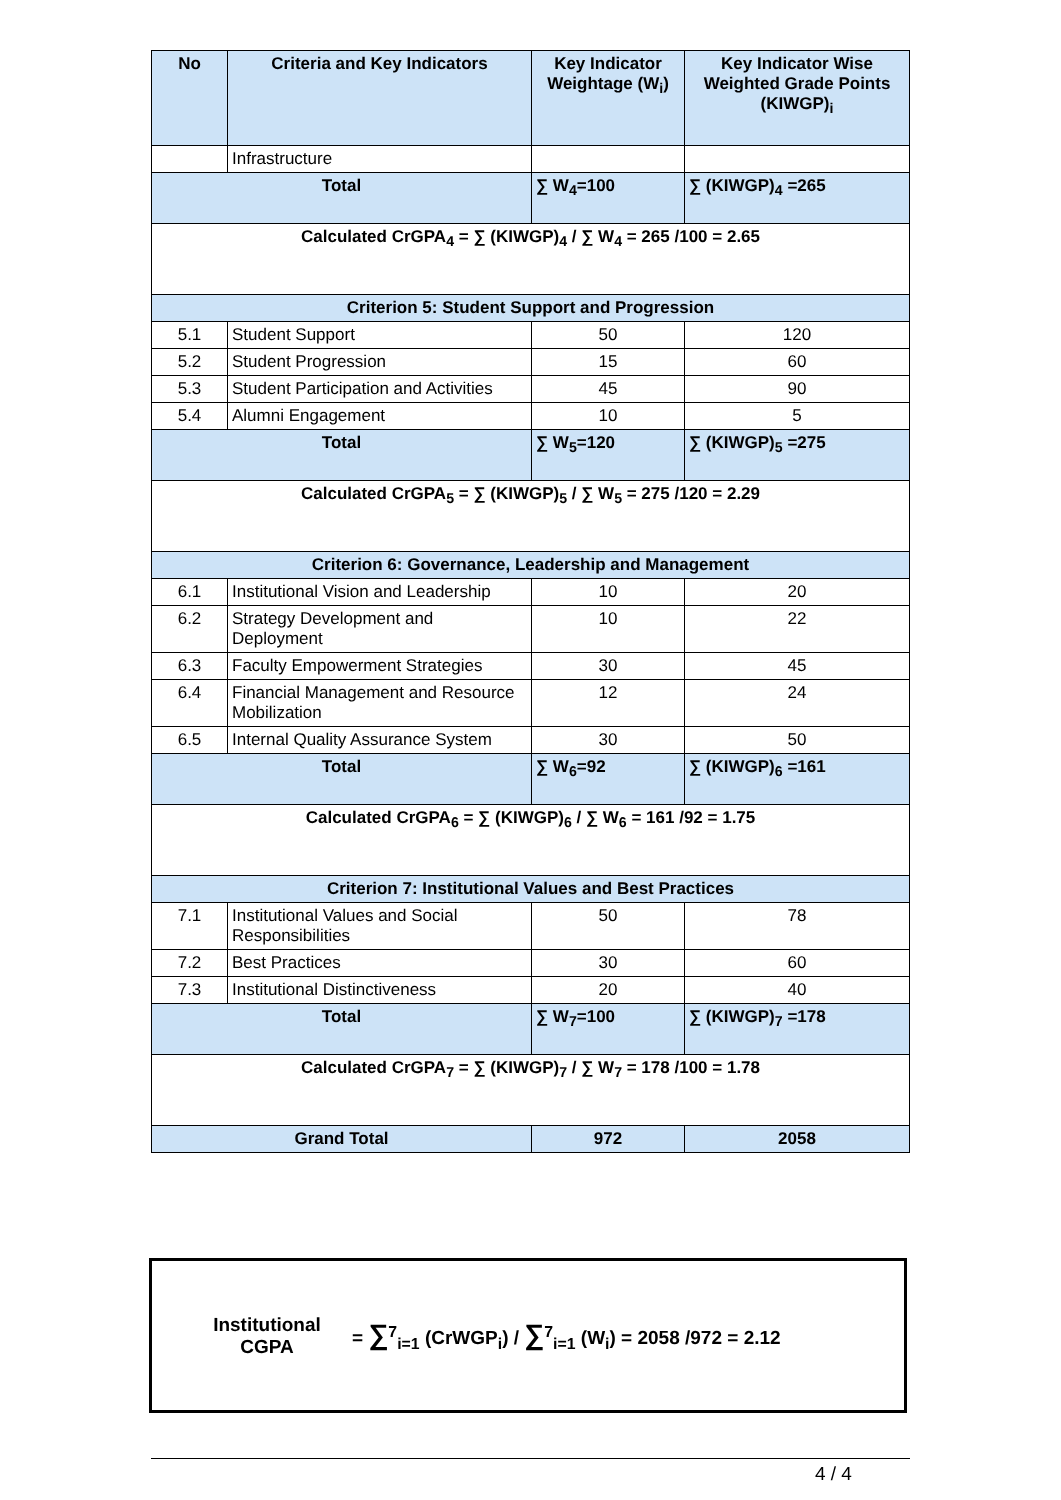| No | Criteria and Key Indicators | Key Indicator Weightage (W<sub>i</sub>) | Key Indicator Wise Weighted Grade Points (KIWGP)<sub>i</sub> |
| --- | --- | --- | --- |
| | Infrastructure | | |
| Total | | ∑ W<sub>4</sub>=100 | ∑ (KIWGP)<sub>4</sub> =265 |
| Calculated CrGPA<sub>4</sub> = ∑ (KIWGP)<sub>4</sub> / ∑ W<sub>4</sub> = 265 /100 = 2.65 | | | |
| Criterion 5: Student Support and Progression | | | |
| 5.1 | Student Support | 50 | 120 |
| 5.2 | Student Progression | 15 | 60 |
| 5.3 | Student Participation and Activities | 45 | 90 |
| 5.4 | Alumni Engagement | 10 | 5 |
| Total | | ∑ W<sub>5</sub>=120 | ∑ (KIWGP)<sub>5</sub> =275 |
| Calculated CrGPA<sub>5</sub> = ∑ (KIWGP)<sub>5</sub> / ∑ W<sub>5</sub> = 275 /120 = 2.29 | | | |
| Criterion 6: Governance, Leadership and Management | | | |
| 6.1 | Institutional Vision and Leadership | 10 | 20 |
| 6.2 | Strategy Development and Deployment | 10 | 22 |
| 6.3 | Faculty Empowerment Strategies | 30 | 45 |
| 6.4 | Financial Management and Resource Mobilization | 12 | 24 |
| 6.5 | Internal Quality Assurance System | 30 | 50 |
| Total | | ∑ W<sub>6</sub>=92 | ∑ (KIWGP)<sub>6</sub> =161 |
| Calculated CrGPA<sub>6</sub> = ∑ (KIWGP)<sub>6</sub> / ∑ W<sub>6</sub> = 161 /92 = 1.75 | | | |
| Criterion 7: Institutional Values and Best Practices | | | |
| 7.1 | Institutional Values and Social Responsibilities | 50 | 78 |
| 7.2 | Best Practices | 30 | 60 |
| 7.3 | Institutional Distinctiveness | 20 | 40 |
| Total | | ∑ W<sub>7</sub>=100 | ∑ (KIWGP)<sub>7</sub> =178 |
| Calculated CrGPA<sub>7</sub> = ∑ (KIWGP)<sub>7</sub> / ∑ W<sub>7</sub> = 178 /100 = 1.78 | | | |
| Grand Total | | 972 | 2058 |
Institutional
CGPA
= ∑<sup>7</sup><sub>i=1</sub> (CrWGP<sub>i</sub>) / ∑<sup>7</sup><sub>i=1</sub> (W<sub>i</sub>) = 2058 /972 = 2.12
4 / 4